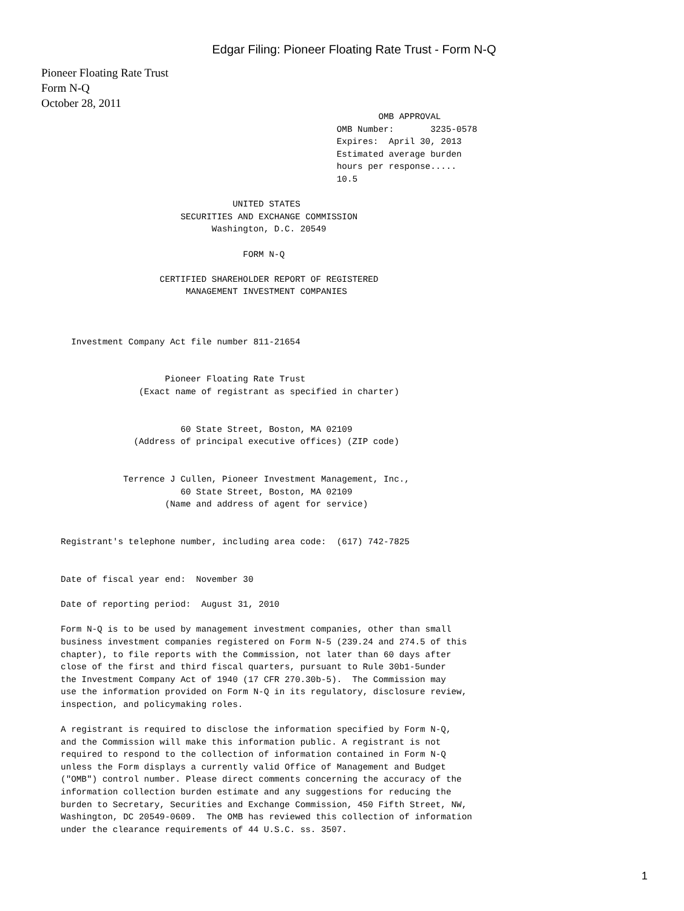Edgar Filing: Pioneer Floating Rate Trust - Form N-Q
Pioneer Floating Rate Trust
Form N-Q
October 28, 2011
                                                                    OMB APPROVAL
                                                            OMB Number:       3235-0578
                                                            Expires:  April 30, 2013
                                                            Estimated average burden
                                                            hours per response.....
                                                            10.5

                                        UNITED STATES
                              SECURITIES AND EXCHANGE COMMISSION
                                    Washington, D.C. 20549

                                          FORM N-Q

                          CERTIFIED SHAREHOLDER REPORT OF REGISTERED
                               MANAGEMENT INVESTMENT COMPANIES



         Investment Company Act file number 811-21654


                           Pioneer Floating Rate Trust
                      (Exact name of registrant as specified in charter)


                              60 State Street, Boston, MA 02109
                     (Address of principal executive offices) (ZIP code)


                   Terrence J Cullen, Pioneer Investment Management, Inc.,
                              60 State Street, Boston, MA 02109
                           (Name and address of agent for service)


       Registrant's telephone number, including area code:  (617) 742-7825


       Date of fiscal year end:  November 30

       Date of reporting period:  August 31, 2010

       Form N-Q is to be used by management investment companies, other than small
       business investment companies registered on Form N-5 (239.24 and 274.5 of this
       chapter), to file reports with the Commission, not later than 60 days after
       close of the first and third fiscal quarters, pursuant to Rule 30b1-5under
       the Investment Company Act of 1940 (17 CFR 270.30b-5).  The Commission may
       use the information provided on Form N-Q in its regulatory, disclosure review,
       inspection, and policymaking roles.

       A registrant is required to disclose the information specified by Form N-Q,
       and the Commission will make this information public. A registrant is not
       required to respond to the collection of information contained in Form N-Q
       unless the Form displays a currently valid Office of Management and Budget
       ("OMB") control number. Please direct comments concerning the accuracy of the
       information collection burden estimate and any suggestions for reducing the
       burden to Secretary, Securities and Exchange Commission, 450 Fifth Street, NW,
       Washington, DC 20549-0609.  The OMB has reviewed this collection of information
       under the clearance requirements of 44 U.S.C. ss. 3507.
1